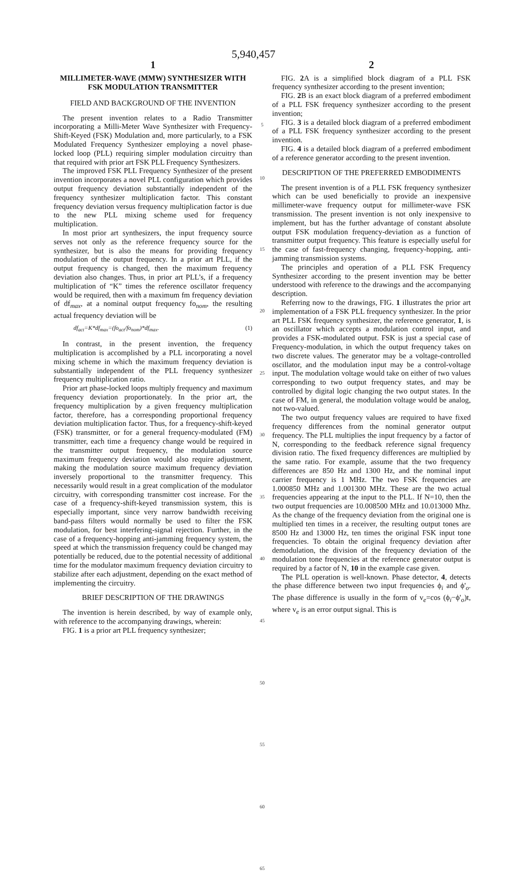5,940,457
1
MILLIMETER-WAVE (MMW) SYNTHESIZER WITH FSK MODULATION TRANSMITTER
FIELD AND BACKGROUND OF THE INVENTION
The present invention relates to a Radio Transmitter incorporating a Milli-Meter Wave Synthesizer with Frequency-Shift-Keyed (FSK) Modulation and, more particularly, to a FSK Modulated Frequency Synthesizer employing a novel phase-locked loop (PLL) requiring simpler modulation circuitry than that required with prior art FSK PLL Frequency Synthesizers.
The improved FSK PLL Frequency Synthesizer of the present invention incorporates a novel PLL configuration which provides output frequency deviation substantially independent of the frequency synthesizer multiplication factor. This constant frequency deviation versus frequency multiplication factor is due to the new PLL mixing scheme used for frequency multiplication.
In most prior art synthesizers, the input frequency source serves not only as the reference frequency source for the synthesizer, but is also the means for providing frequency modulation of the output frequency. In a prior art PLL, if the output frequency is changed, then the maximum frequency deviation also changes. Thus, in prior art PLL’s, if a frequency multiplication of “K” times the reference oscillator frequency would be required, then with a maximum fm frequency deviation of df<sub>max</sub>, at a nominal output frequency fo<sub>nom</sub>, the resulting actual frequency deviation will be
df<sub>act</sub>=K*df<sub>max</sub>=(fo<sub>act</sub>/fo<sub>nom</sub>)*df<sub>max</sub>. (1)
In contrast, in the present invention, the frequency multiplication is accomplished by a PLL incorporating a novel mixing scheme in which the maximum frequency deviation is substantially independent of the PLL frequency synthesizer frequency multiplication ratio.
Prior art phase-locked loops multiply frequency and maximum frequency deviation proportionately. In the prior art, the frequency multiplication by a given frequency multiplication factor, therefore, has a corresponding proportional frequency deviation multiplication factor. Thus, for a frequency-shift-keyed (FSK) transmitter, or for a general frequency-modulated (FM) transmitter, each time a frequency change would be required in the transmitter output frequency, the modulation source maximum frequency deviation would also require adjustment, making the modulation source maximum frequency deviation inversely proportional to the transmitter frequency. This necessarily would result in a great complication of the modulator circuitry, with corresponding transmitter cost increase. For the case of a frequency-shift-keyed transmission system, this is especially important, since very narrow bandwidth receiving band-pass filters would normally be used to filter the FSK modulation, for best interfering-signal rejection. Further, in the case of a frequency-hopping anti-jamming frequency system, the speed at which the transmission frequency could be changed may potentially be reduced, due to the potential necessity of additional time for the modulator maximum frequency deviation circuitry to stabilize after each adjustment, depending on the exact method of implementing the circuitry.
BRIEF DESCRIPTION OF THE DRAWINGS
The invention is herein described, by way of example only, with reference to the accompanying drawings, wherein:
FIG. 1 is a prior art PLL frequency synthesizer;
5
10
15
20
25
30
35
40
45
50
55
60
65
2
FIG. 2 A is a simplified block diagram of a PLL FSK frequency synthesizer according to the present invention;
FIG. 2 B is an exact block diagram of a preferred embodiment of a PLL FSK frequency synthesizer according to the present invention;
FIG. 3 is a detailed block diagram of a preferred embodiment of a PLL FSK frequency synthesizer according to the present invention.
FIG. 4 is a detailed block diagram of a preferred embodiment of a reference generator according to the present invention.
DESCRIPTION OF THE PREFERRED EMBODIMENTS
The present invention is of a PLL FSK frequency synthesizer which can be used beneficially to provide an inexpensive millimeter-wave frequency output for millimeter-wave FSK transmission. The present invention is not only inexpensive to implement, but has the further advantage of constant absolute output FSK modulation frequency-deviation as a function of transmitter output frequency. This feature is especially useful for the case of fast-frequency changing, frequency-hopping, anti-jamming transmission systems.
The principles and operation of a PLL FSK Frequency Synthesizer according to the present invention may be better understood with reference to the drawings and the accompanying description.
Referring now to the drawings, FIG. 1 illustrates the prior art implementation of a FSK PLL frequency synthesizer. In the prior art PLL FSK frequency synthesizer, the reference generator, 1, is an oscillator which accepts a modulation control input, and provides a FSK-modulated output. FSK is just a special case of Frequency-modulation, in which the output frequency takes on two discrete values. The generator may be a voltage-controlled oscillator, and the modulation input may be a control-voltage input. The modulation voltage would take on either of two values corresponding to two output frequency states, and may be controlled by digital logic changing the two output states. In the case of FM, in general, the modulation voltage would be analog, not two-valued.
The two output frequency values are required to have fixed frequency differences from the nominal generator output frequency. The PLL multiplies the input frequency by a factor of N, corresponding to the feedback reference signal frequency division ratio. The fixed frequency differences are multiplied by the same ratio. For example, assume that the two frequency differences are 850 Hz and 1300 Hz, and the nominal input carrier frequency is 1 MHz. The two FSK frequencies are 1.000850 MHz and 1.001300 MHz. These are the two actual frequencies appearing at the input to the PLL. If N=10, then the two output frequencies are 10.008500 MHz and 10.013000 Mhz. As the change of the frequency deviation from the original one is multiplied ten times in a receiver, the resulting output tones are 8500 Hz and 13000 Hz, ten times the original FSK input tone frequencies. To obtain the original frequency deviation after demodulation, the division of the frequency deviation of the modulation tone frequencies at the reference generator output is required by a factor of N, 10 in the example case given.
The PLL operation is well-known. Phase detector, 4, detects the phase difference between two input frequencies ϕ<sub>i</sub> and ϕ'<sub>o</sub>. The phase difference is usually in the form of v<sub>e</sub>=cos (ϕ<sub>i</sub>−ϕ'<sub>o</sub>)t, where v<sub>e</sub> is an error output signal. This is